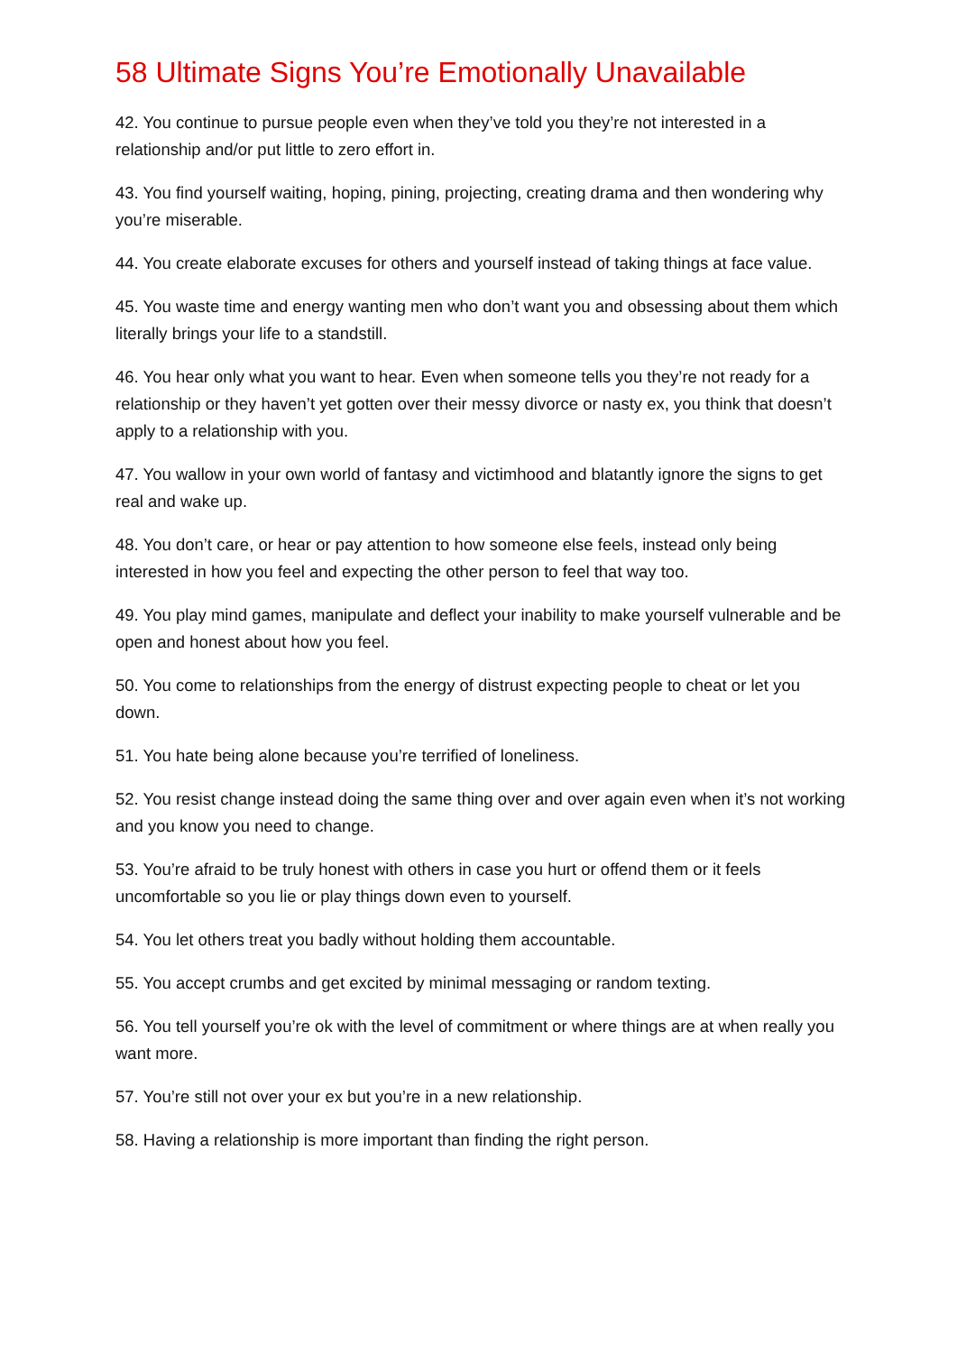58 Ultimate Signs You’re Emotionally Unavailable
42. You continue to pursue people even when they’ve told you they’re not interested in a relationship and/or put little to zero effort in.
43. You find yourself waiting, hoping, pining, projecting, creating drama and then wondering why you’re miserable.
44. You create elaborate excuses for others and yourself instead of taking things at face value.
45. You waste time and energy wanting men who don’t want you and obsessing about them which literally brings your life to a standstill.
46. You hear only what you want to hear. Even when someone tells you they’re not ready for a relationship or they haven’t yet gotten over their messy divorce or nasty ex, you think that doesn’t apply to a relationship with you.
47. You wallow in your own world of fantasy and victimhood and blatantly ignore the signs to get real and wake up.
48. You don’t care, or hear or pay attention to how someone else feels, instead only being interested in how you feel and expecting the other person to feel that way too.
49. You play mind games, manipulate and deflect your inability to make yourself vulnerable and be open and honest about how you feel.
50. You come to relationships from the energy of distrust expecting people to cheat or let you down.
51. You hate being alone because you’re terrified of loneliness.
52. You resist change instead doing the same thing over and over again even when it’s not working and you know you need to change.
53. You’re afraid to be truly honest with others in case you hurt or offend them or it feels uncomfortable so you lie or play things down even to yourself.
54. You let others treat you badly without holding them accountable.
55. You accept crumbs and get excited by minimal messaging or random texting.
56. You tell yourself you’re ok with the level of commitment or where things are at when really you want more.
57. You’re still not over your ex but you’re in a new relationship.
58. Having a relationship is more important than finding the right person.